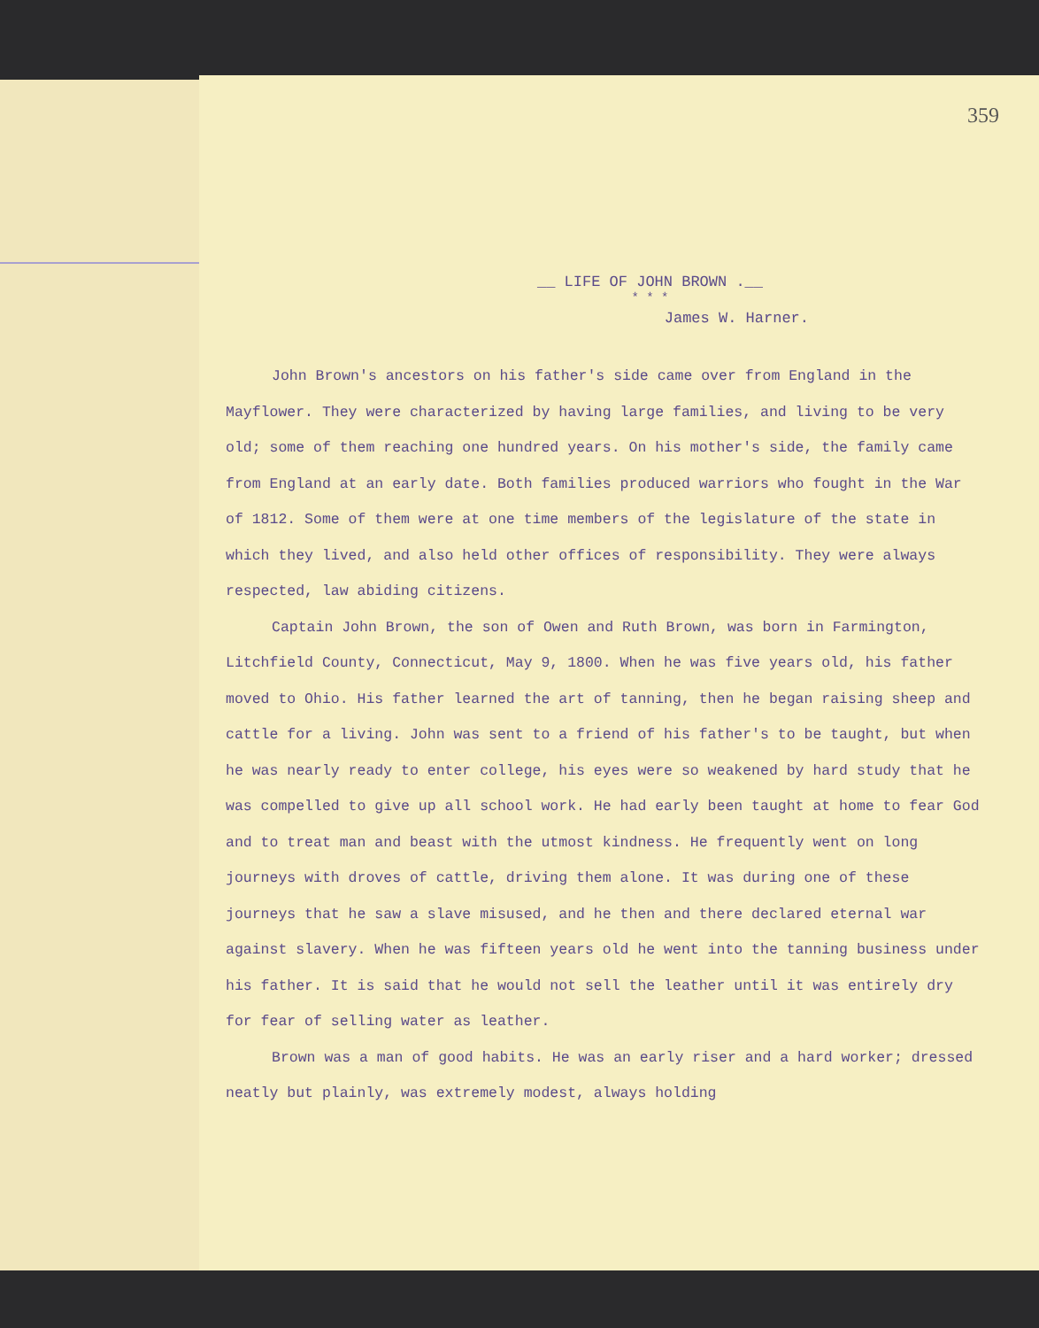359
__ LIFE OF JOHN BROWN .__
* * *
James W. Harner.
John Brown's ancestors on his father's side came over from England in the Mayflower. They were characterized by having large families, and living to be very old; some of them reaching one hundred years. On his mother's side, the family came from England at an early date. Both families produced warriors who fought in the War of 1812. Some of them were at one time members of the legislature of the state in which they lived, and also held other offices of responsibility. They were always respected, law abiding citizens.
Captain John Brown, the son of Owen and Ruth Brown, was born in Farmington, Litchfield County, Connecticut, May 9, 1800. When he was five years old, his father moved to Ohio. His father learned the art of tanning, then he began raising sheep and cattle for a living. John was sent to a friend of his father's to be taught, but when he was nearly ready to enter college, his eyes were so weakened by hard study that he was compelled to give up all school work. He had early been taught at home to fear God and to treat man and beast with the utmost kindness. He frequently went on long journeys with droves of cattle, driving them alone. It was during one of these journeys that he saw a slave misused, and he then and there declared eternal war against slavery. When he was fifteen years old he went into the tanning business under his father. It is said that he would not sell the leather until it was entirely dry for fear of selling water as leather.
Brown was a man of good habits. He was an early riser and a hard worker; dressed neatly but plainly, was extremely modest, always holding